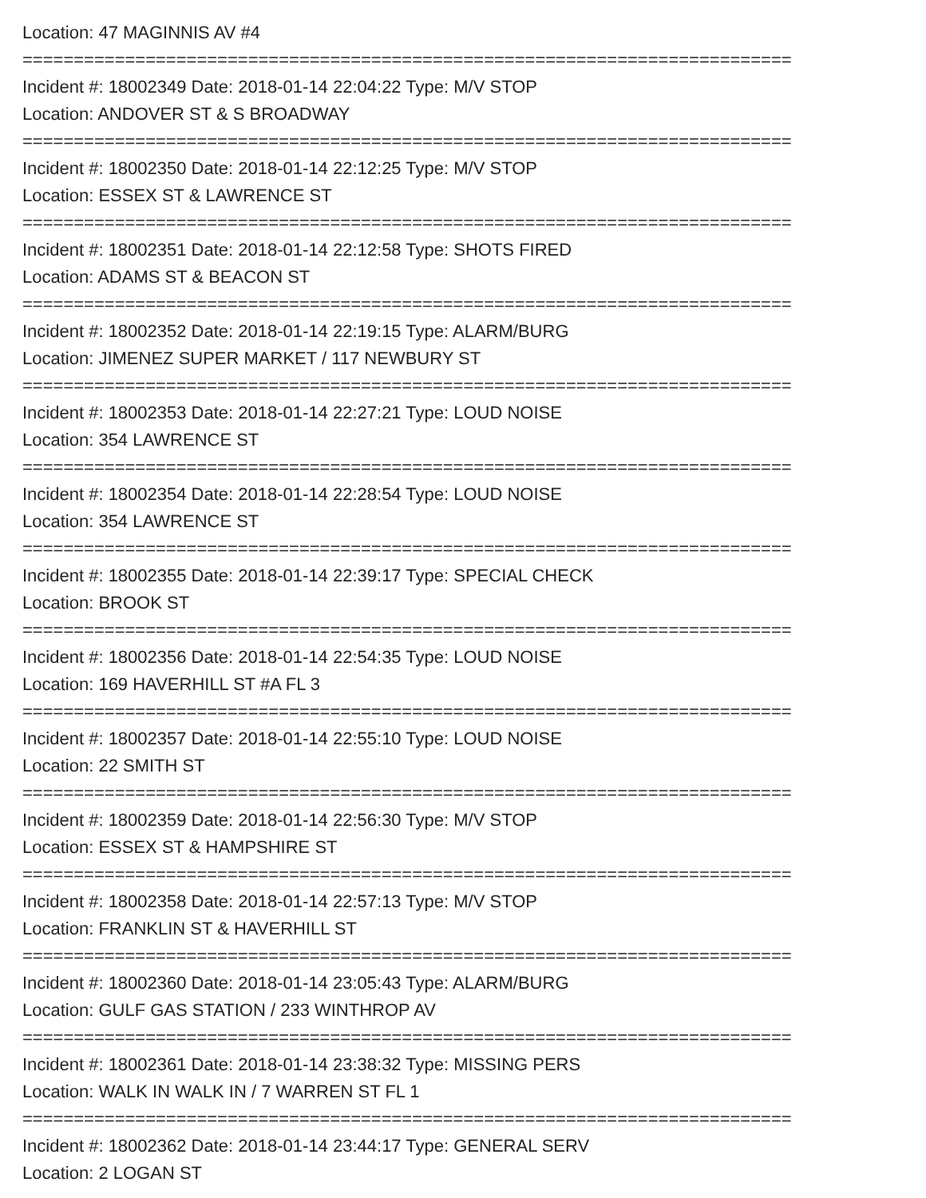Location: 47 MAGINNIS AV #4
===========================================================================
Incident #: 18002349 Date: 2018-01-14 22:04:22 Type: M/V STOP
Location: ANDOVER ST & S BROADWAY
===========================================================================
Incident #: 18002350 Date: 2018-01-14 22:12:25 Type: M/V STOP
Location: ESSEX ST & LAWRENCE ST
===========================================================================
Incident #: 18002351 Date: 2018-01-14 22:12:58 Type: SHOTS FIRED
Location: ADAMS ST & BEACON ST
===========================================================================
Incident #: 18002352 Date: 2018-01-14 22:19:15 Type: ALARM/BURG
Location: JIMENEZ SUPER MARKET / 117 NEWBURY ST
===========================================================================
Incident #: 18002353 Date: 2018-01-14 22:27:21 Type: LOUD NOISE
Location: 354 LAWRENCE ST
===========================================================================
Incident #: 18002354 Date: 2018-01-14 22:28:54 Type: LOUD NOISE
Location: 354 LAWRENCE ST
===========================================================================
Incident #: 18002355 Date: 2018-01-14 22:39:17 Type: SPECIAL CHECK
Location: BROOK ST
===========================================================================
Incident #: 18002356 Date: 2018-01-14 22:54:35 Type: LOUD NOISE
Location: 169 HAVERHILL ST #A FL 3
===========================================================================
Incident #: 18002357 Date: 2018-01-14 22:55:10 Type: LOUD NOISE
Location: 22 SMITH ST
===========================================================================
Incident #: 18002359 Date: 2018-01-14 22:56:30 Type: M/V STOP
Location: ESSEX ST & HAMPSHIRE ST
===========================================================================
Incident #: 18002358 Date: 2018-01-14 22:57:13 Type: M/V STOP
Location: FRANKLIN ST & HAVERHILL ST
===========================================================================
Incident #: 18002360 Date: 2018-01-14 23:05:43 Type: ALARM/BURG
Location: GULF GAS STATION / 233 WINTHROP AV
===========================================================================
Incident #: 18002361 Date: 2018-01-14 23:38:32 Type: MISSING PERS
Location: WALK IN WALK IN / 7 WARREN ST FL 1
===========================================================================
Incident #: 18002362 Date: 2018-01-14 23:44:17 Type: GENERAL SERV
Location: 2 LOGAN ST